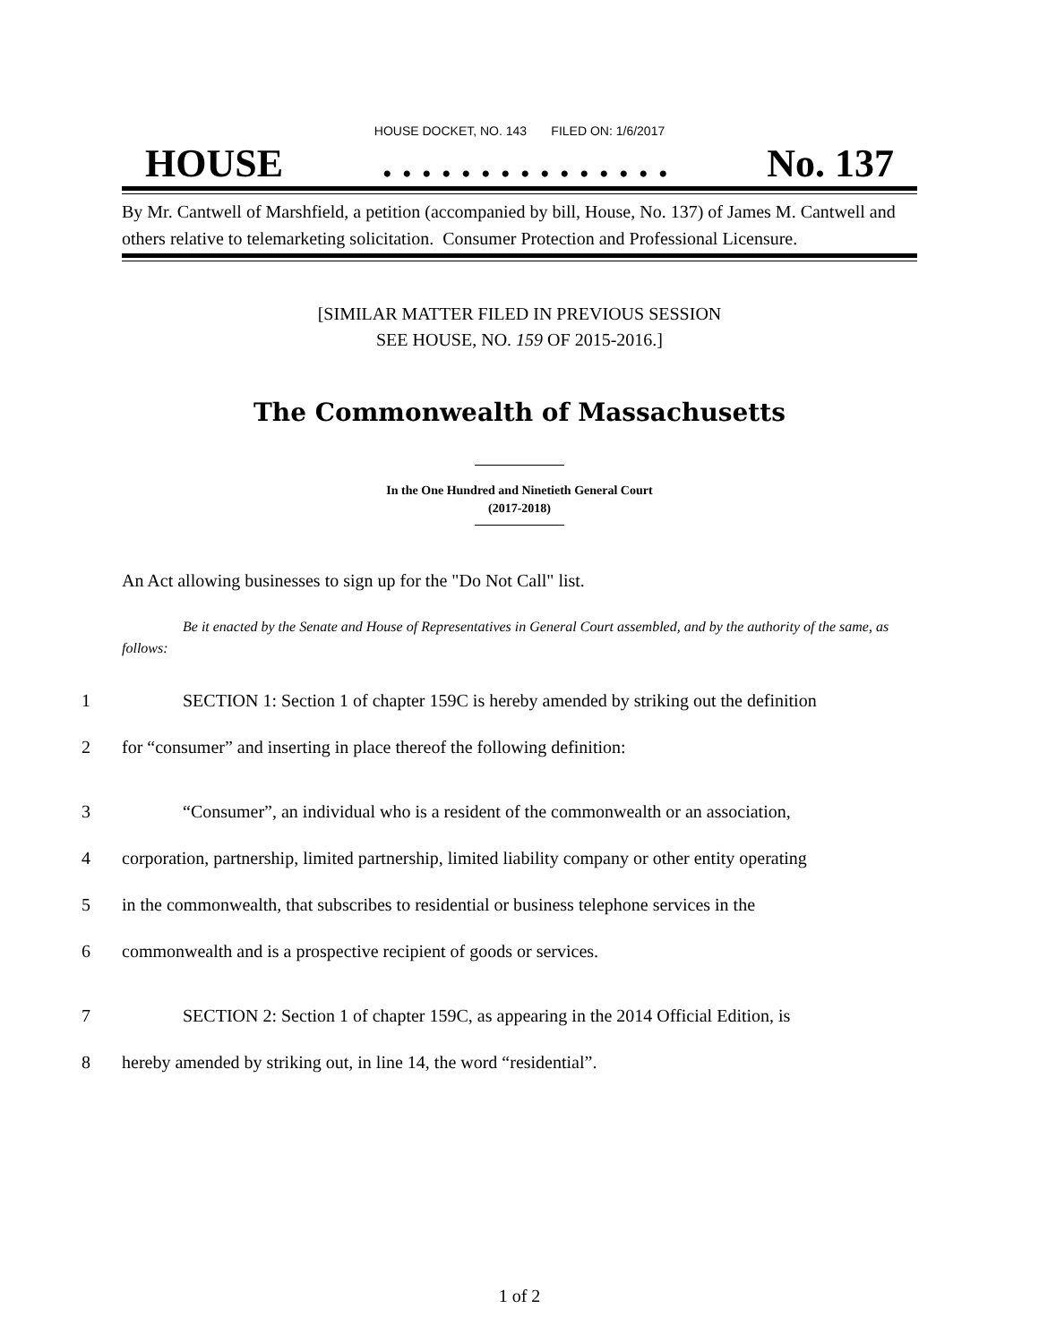HOUSE DOCKET, NO. 143 FILED ON: 1/6/2017
HOUSE. . . . . . . . . . . . . . . No. 137
By Mr. Cantwell of Marshfield, a petition (accompanied by bill, House, No. 137) of James M. Cantwell and others relative to telemarketing solicitation. Consumer Protection and Professional Licensure.
[SIMILAR MATTER FILED IN PREVIOUS SESSION
SEE HOUSE, NO. 159 OF 2015-2016.]
The Commonwealth of Massachusetts
In the One Hundred and Ninetieth General Court
(2017-2018)
An Act allowing businesses to sign up for the "Do Not Call" list.
Be it enacted by the Senate and House of Representatives in General Court assembled, and by the authority of the same, as follows:
1 SECTION 1: Section 1 of chapter 159C is hereby amended by striking out the definition
2 for “consumer” and inserting in place thereof the following definition:
3 “Consumer”, an individual who is a resident of the commonwealth or an association,
4 corporation, partnership, limited partnership, limited liability company or other entity operating
5 in the commonwealth, that subscribes to residential or business telephone services in the
6 commonwealth and is a prospective recipient of goods or services.
7 SECTION 2: Section 1 of chapter 159C, as appearing in the 2014 Official Edition, is
8 hereby amended by striking out, in line 14, the word “residential”.
1 of 2